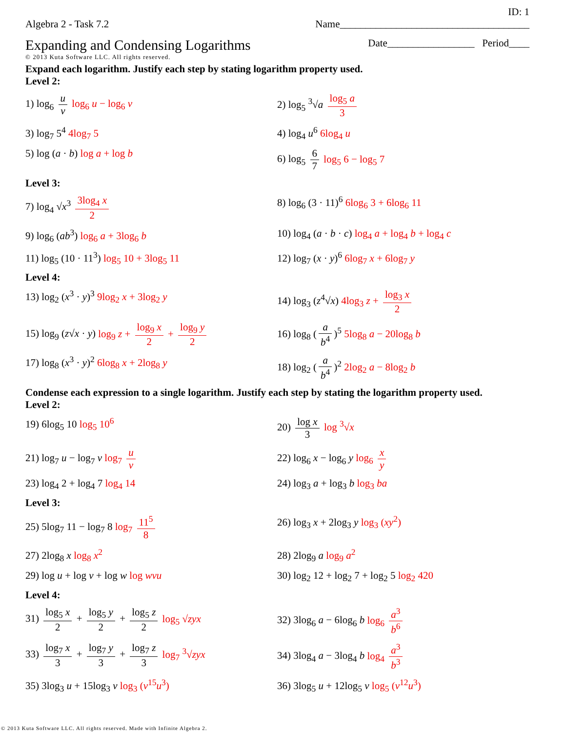ID: 1
Algebra 2 - Task 7.2 Name_____________________________________
Expanding and Condensing Logarithms Date_________________ Period____
© 2013 Kuta Software LLC. All rights reserved.
Expand each logarithm. Justify each step by stating logarithm property used.
Level 2:
1) log<sub>6</sub> u v log<sub>6</sub> u − log<sub>6</sub> v 2) log<sub>5</sub> <sup>3</sup>√a log<sub>5</sub> a 3
3) log<sub>7</sub> 5<sup>4</sup> 4log<sub>7</sub> 5 4) log<sub>4</sub> u<sup>6</sup> 6log<sub>4</sub> u
5) log (a · b) log a + log b 6) log<sub>5</sub> 6 7 log<sub>5</sub> 6 − log<sub>5</sub> 7
Level 3:
7) log<sub>4</sub> √x<sup>3</sup> 3log<sub>4</sub> x 2 8) log<sub>6</sub> (3 · 11)<sup>6</sup> 6log<sub>6</sub> 3 + 6log<sub>6</sub> 11
9) log<sub>6</sub> (ab<sup>3</sup>) log<sub>6</sub> a + 3log<sub>6</sub> b 10) log<sub>4</sub> (a · b · c) log<sub>4</sub> a + log<sub>4</sub> b + log<sub>4</sub> c
11) log<sub>5</sub> (10 · 11<sup>3</sup>) log<sub>5</sub> 10 + 3log<sub>5</sub> 11 12) log<sub>7</sub> (x · y)<sup>6</sup> 6log<sub>7</sub> x + 6log<sub>7</sub> y
Level 4:
13) log<sub>2</sub> (x<sup>3</sup> · y)<sup>3</sup> 9log<sub>2</sub> x + 3log<sub>2</sub> y 14) log<sub>3</sub> (z<sup>4</sup>√x) 4log<sub>3</sub> z + log<sub>3</sub> x 2
15) log<sub>9</sub> (z√x · y) log<sub>9</sub> z + log<sub>9</sub> x 2 + log<sub>9</sub> y 2
16) log<sub>8</sub> (a b<sup>4</sup>)<sup>5</sup> 5log<sub>8</sub> a − 20log<sub>8</sub> b
17) log<sub>8</sub> (x<sup>3</sup> · y)<sup>2</sup> 6log<sub>8</sub> x + 2log<sub>8</sub> y 18) log<sub>2</sub> (a b<sup>4</sup>)<sup>2</sup> 2log<sub>2</sub> a − 8log<sub>2</sub> b
Condense each expression to a single logarithm. Justify each step by stating the logarithm property used.
Level 2:
19) 6log<sub>5</sub> 10 log<sub>5</sub> 10<sup>6</sup> 20) log x 3 log <sup>3</sup>√x
21) log<sub>7</sub> u − log<sub>7</sub> v log<sub>7</sub> u v 22) log<sub>6</sub> x − log<sub>6</sub> y log<sub>6</sub> x y
23) log<sub>4</sub> 2 + log<sub>4</sub> 7 log<sub>4</sub> 14 24) log<sub>3</sub> a + log<sub>3</sub> b log<sub>3</sub> ba
Level 3:
25) 5log<sub>7</sub> 11 − log<sub>7</sub> 8 log<sub>7</sub> 11<sup>5</sup> 8 26) log<sub>3</sub> x + 2log<sub>3</sub> y log<sub>3</sub> (xy<sup>2</sup>)
27) 2log<sub>8</sub> x log<sub>8</sub> x<sup>2</sup> 28) 2log<sub>9</sub> a log<sub>9</sub> a<sup>2</sup>
29) log u + log v + log w log wvu 30) log<sub>2</sub> 12 + log<sub>2</sub> 7 + log<sub>2</sub> 5 log<sub>2</sub> 420
Level 4:
31) log<sub>5</sub> x 2 + log<sub>5</sub> y 2 + log<sub>5</sub> z 2 log<sub>5</sub> √zyx
32) 3log<sub>6</sub> a − 6log<sub>6</sub> b log<sub>6</sub> a<sup>3</sup> b<sup>6</sup>
33) log<sub>7</sub> x 3 + log<sub>7</sub> y 3 + log<sub>7</sub> z 3 log<sub>7</sub> <sup>3</sup>√zyx
34) 3log<sub>4</sub> a − 3log<sub>4</sub> b log<sub>4</sub> a<sup>3</sup> b<sup>3</sup>
35) 3log<sub>3</sub> u + 15log<sub>3</sub> v log<sub>3</sub> (v<sup>15</sup>u<sup>3</sup>) 36) 3log<sub>5</sub> u + 12log<sub>5</sub> v log<sub>5</sub> (v<sup>12</sup>u<sup>3</sup>)
© 2013 Kuta Software LLC. All rights reserved. Made with Infinite Algebra 2.